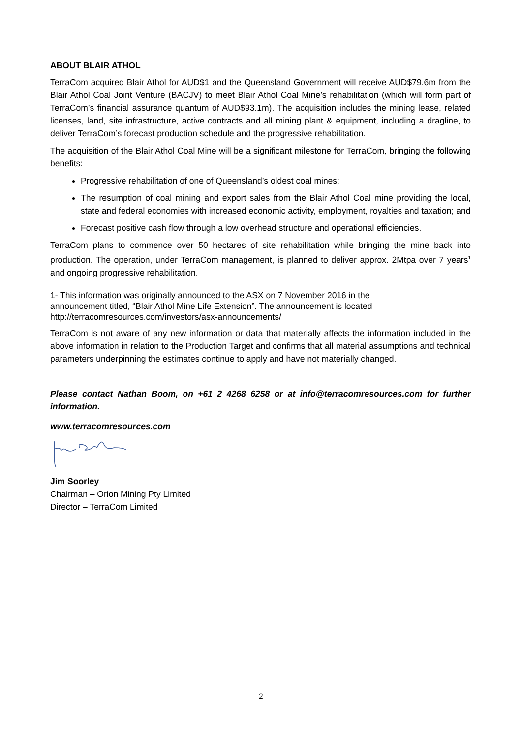ABOUT BLAIR ATHOL
TerraCom acquired Blair Athol for AUD$1 and the Queensland Government will receive AUD$79.6m from the Blair Athol Coal Joint Venture (BACJV) to meet Blair Athol Coal Mine’s rehabilitation (which will form part of TerraCom’s financial assurance quantum of AUD$93.1m). The acquisition includes the mining lease, related licenses, land, site infrastructure, active contracts and all mining plant & equipment, including a dragline, to deliver TerraCom’s forecast production schedule and the progressive rehabilitation.
The acquisition of the Blair Athol Coal Mine will be a significant milestone for TerraCom, bringing the following benefits:
Progressive rehabilitation of one of Queensland’s oldest coal mines;
The resumption of coal mining and export sales from the Blair Athol Coal mine providing the local, state and federal economies with increased economic activity, employment, royalties and taxation; and
Forecast positive cash flow through a low overhead structure and operational efficiencies.
TerraCom plans to commence over 50 hectares of site rehabilitation while bringing the mine back into production. The operation, under TerraCom management, is planned to deliver approx. 2Mtpa over 7 years<sup>1</sup> and ongoing progressive rehabilitation.
1- This information was originally announced to the ASX on 7 November 2016 in the
announcement titled, “Blair Athol Mine Life Extension”. The announcement is located
http://terracomresources.com/investors/asx-announcements/
TerraCom is not aware of any new information or data that materially affects the information included in the above information in relation to the Production Target and confirms that all material assumptions and technical parameters underpinning the estimates continue to apply and have not materially changed.
Please contact Nathan Boom, on +61 2 4268 6258 or at info@terracomresources.com for further information.
www.terracomresources.com
Jim Soorley
Chairman – Orion Mining Pty Limited
Director – TerraCom Limited
2